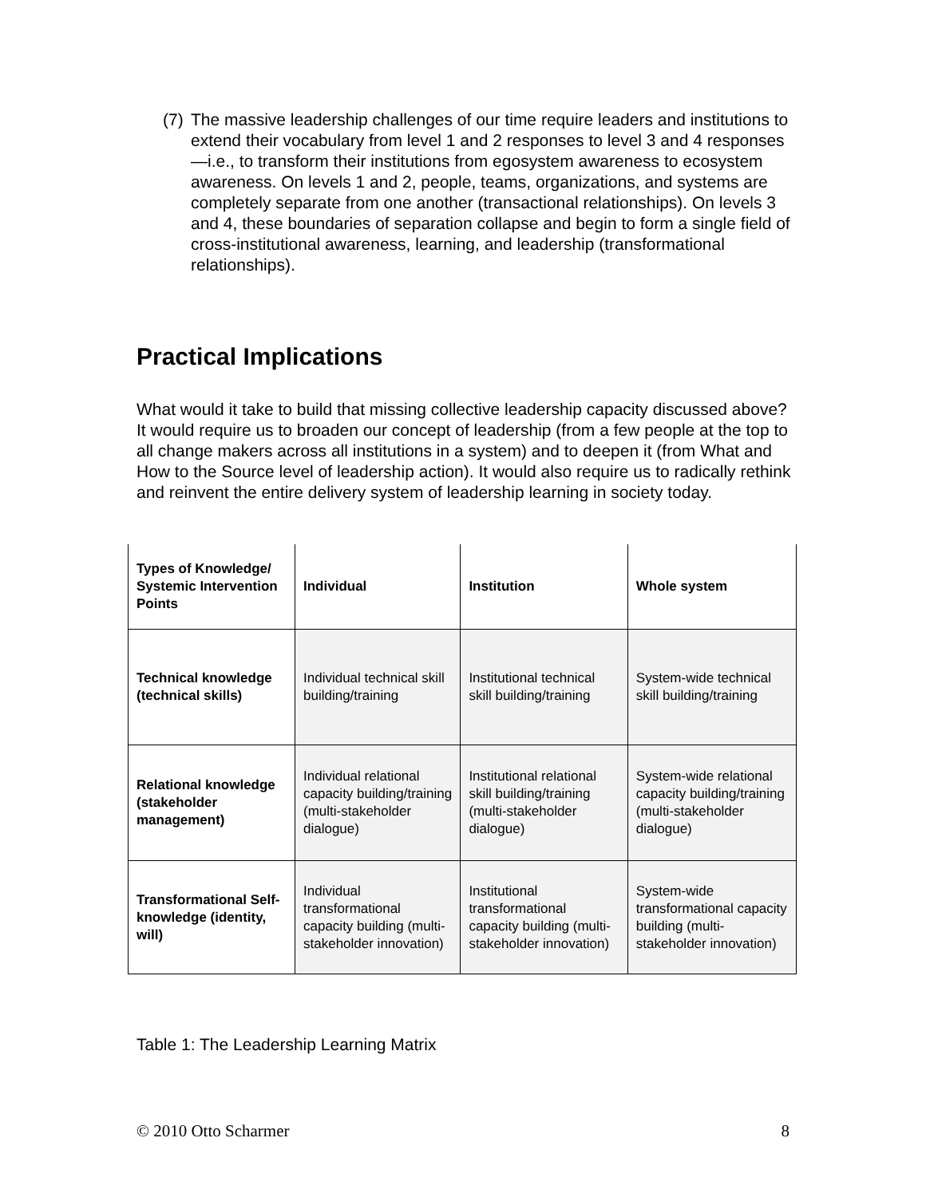(7) The massive leadership challenges of our time require leaders and institutions to extend their vocabulary from level 1 and 2 responses to level 3 and 4 responses—i.e., to transform their institutions from egosystem awareness to ecosystem awareness. On levels 1 and 2, people, teams, organizations, and systems are completely separate from one another (transactional relationships). On levels 3 and 4, these boundaries of separation collapse and begin to form a single field of cross-institutional awareness, learning, and leadership (transformational relationships).
Practical Implications
What would it take to build that missing collective leadership capacity discussed above? It would require us to broaden our concept of leadership (from a few people at the top to all change makers across all institutions in a system) and to deepen it (from What and How to the Source level of leadership action). It would also require us to radically rethink and reinvent the entire delivery system of leadership learning in society today.
| Types of Knowledge/ Systemic Intervention Points | Individual | Institution | Whole system |
| --- | --- | --- | --- |
| Technical knowledge (technical skills) | Individual technical skill building/training | Institutional technical skill building/training | System-wide technical skill building/training |
| Relational knowledge (stakeholder management) | Individual relational capacity building/training (multi-stakeholder dialogue) | Institutional relational skill building/training (multi-stakeholder dialogue) | System-wide relational capacity building/training (multi-stakeholder dialogue) |
| Transformational Self-knowledge (identity, will) | Individual transformational capacity building (multi-stakeholder innovation) | Institutional transformational capacity building (multi-stakeholder innovation) | System-wide transformational capacity building (multi-stakeholder innovation) |
Table 1: The Leadership Learning Matrix
© 2010 Otto Scharmer 8